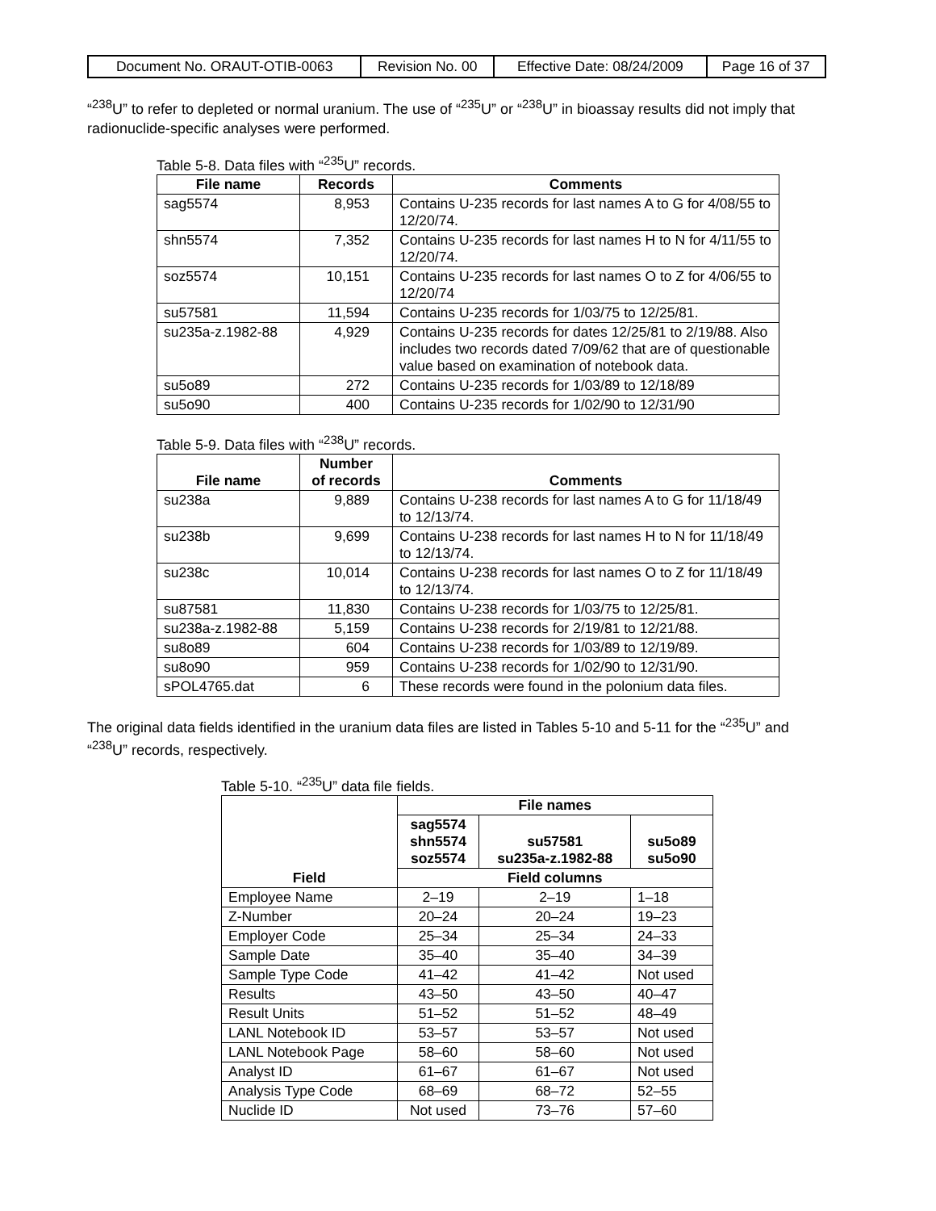| Document No. ORAUT-OTIB-0063 | Revision No. 00 | Effective Date: 08/24/2009 | Page 16 of 37 |
“<sup>238</sup>U” to refer to depleted or normal uranium. The use of “<sup>235</sup>U” or “<sup>238</sup>U” in bioassay results did not imply that radionuclide-specific analyses were performed.
Table 5-8. Data files with “<sup>235</sup>U” records.
| File name | Records | Comments |
| --- | --- | --- |
| sag5574 | 8,953 | Contains U-235 records for last names A to G for 4/08/55 to 12/20/74. |
| shn5574 | 7,352 | Contains U-235 records for last names H to N for 4/11/55 to 12/20/74. |
| soz5574 | 10,151 | Contains U-235 records for last names O to Z for 4/06/55 to 12/20/74 |
| su57581 | 11,594 | Contains U-235 records for 1/03/75 to 12/25/81. |
| su235a-z.1982-88 | 4,929 | Contains U-235 records for dates 12/25/81 to 2/19/88. Also includes two records dated 7/09/62 that are of questionable value based on examination of notebook data. |
| su5o89 | 272 | Contains U-235 records for 1/03/89 to 12/18/89 |
| su5o90 | 400 | Contains U-235 records for 1/02/90 to 12/31/90 |
Table 5-9. Data files with “<sup>238</sup>U” records.
| File name | Number of records | Comments |
| --- | --- | --- |
| su238a | 9,889 | Contains U-238 records for last names A to G for 11/18/49 to 12/13/74. |
| su238b | 9,699 | Contains U-238 records for last names H to N for 11/18/49 to 12/13/74. |
| su238c | 10,014 | Contains U-238 records for last names O to Z for 11/18/49 to 12/13/74. |
| su87581 | 11,830 | Contains U-238 records for 1/03/75 to 12/25/81. |
| su238a-z.1982-88 | 5,159 | Contains U-238 records for 2/19/81 to 12/21/88. |
| su8o89 | 604 | Contains U-238 records for 1/03/89 to 12/19/89. |
| su8o90 | 959 | Contains U-238 records for 1/02/90 to 12/31/90. |
| sPOL4765.dat | 6 | These records were found in the polonium data files. |
The original data fields identified in the uranium data files are listed in Tables 5-10 and 5-11 for the “<sup>235</sup>U” and “<sup>238</sup>U” records, respectively.
Table 5-10. “<sup>235</sup>U” data file fields.
| | File names | | |
| | sag5574 shn5574 soz5574 | su57581 su235a-z.1982-88 | su5o89 su5o90 |
| Field | Field columns | | |
| Employee Name | 2–19 | 2–19 | 1–18 |
| Z-Number | 20–24 | 20–24 | 19–23 |
| Employer Code | 25–34 | 25–34 | 24–33 |
| Sample Date | 35–40 | 35–40 | 34–39 |
| Sample Type Code | 41–42 | 41–42 | Not used |
| Results | 43–50 | 43–50 | 40–47 |
| Result Units | 51–52 | 51–52 | 48–49 |
| LANL Notebook ID | 53–57 | 53–57 | Not used |
| LANL Notebook Page | 58–60 | 58–60 | Not used |
| Analyst ID | 61–67 | 61–67 | Not used |
| Analysis Type Code | 68–69 | 68–72 | 52–55 |
| Nuclide ID | Not used | 73–76 | 57–60 |